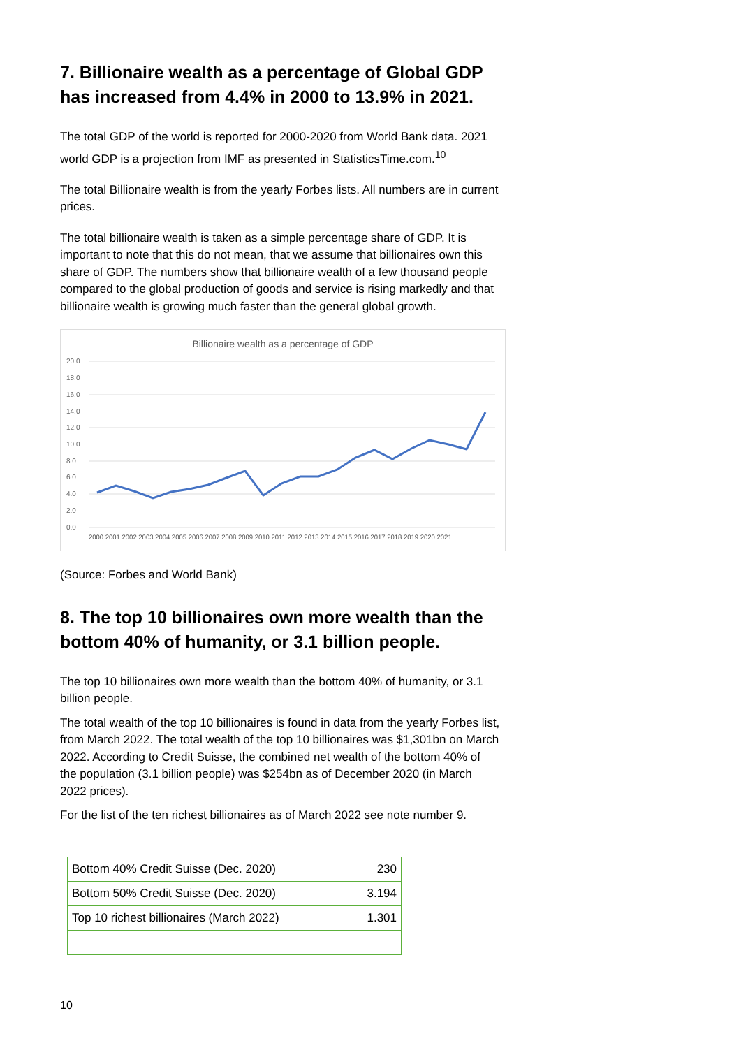7. Billionaire wealth as a percentage of Global GDP has increased from 4.4% in 2000 to 13.9% in 2021.
The total GDP of the world is reported for 2000-2020 from World Bank data. 2021 world GDP is a projection from IMF as presented in StatisticsTime.com.<sup>10</sup>
The total Billionaire wealth is from the yearly Forbes lists. All numbers are in current prices.
The total billionaire wealth is taken as a simple percentage share of GDP. It is important to note that this do not mean, that we assume that billionaires own this share of GDP. The numbers show that billionaire wealth of a few thousand people compared to the global production of goods and service is rising markedly and that billionaire wealth is growing much faster than the general global growth.
Billionaire wealth as a percentage of GDP
20.0
18.0
16.0
14.0
12.0
10.0
8.0
6.0
4.0
2.0
0.0
2000 2001 2002 2003 2004 2005 2006 2007 2008 2009 2010 2011 2012 2013 2014 2015 2016 2017 2018 2019 2020 2021
(Source: Forbes and World Bank)
8. The top 10 billionaires own more wealth than the bottom 40% of humanity, or 3.1 billion people.
The top 10 billionaires own more wealth than the bottom 40% of humanity, or 3.1 billion people.
The total wealth of the top 10 billionaires is found in data from the yearly Forbes list, from March 2022. The total wealth of the top 10 billionaires was $1,301bn on March 2022. According to Credit Suisse, the combined net wealth of the bottom 40% of the population (3.1 billion people) was $254bn as of December 2020 (in March 2022 prices).
For the list of the ten richest billionaires as of March 2022 see note number 9.
| Bottom 40% Credit Suisse (Dec. 2020) | 230 |
| Bottom 50% Credit Suisse (Dec. 2020) | 3.194 |
| Top 10 richest billionaires (March 2022) | 1.301 |
10